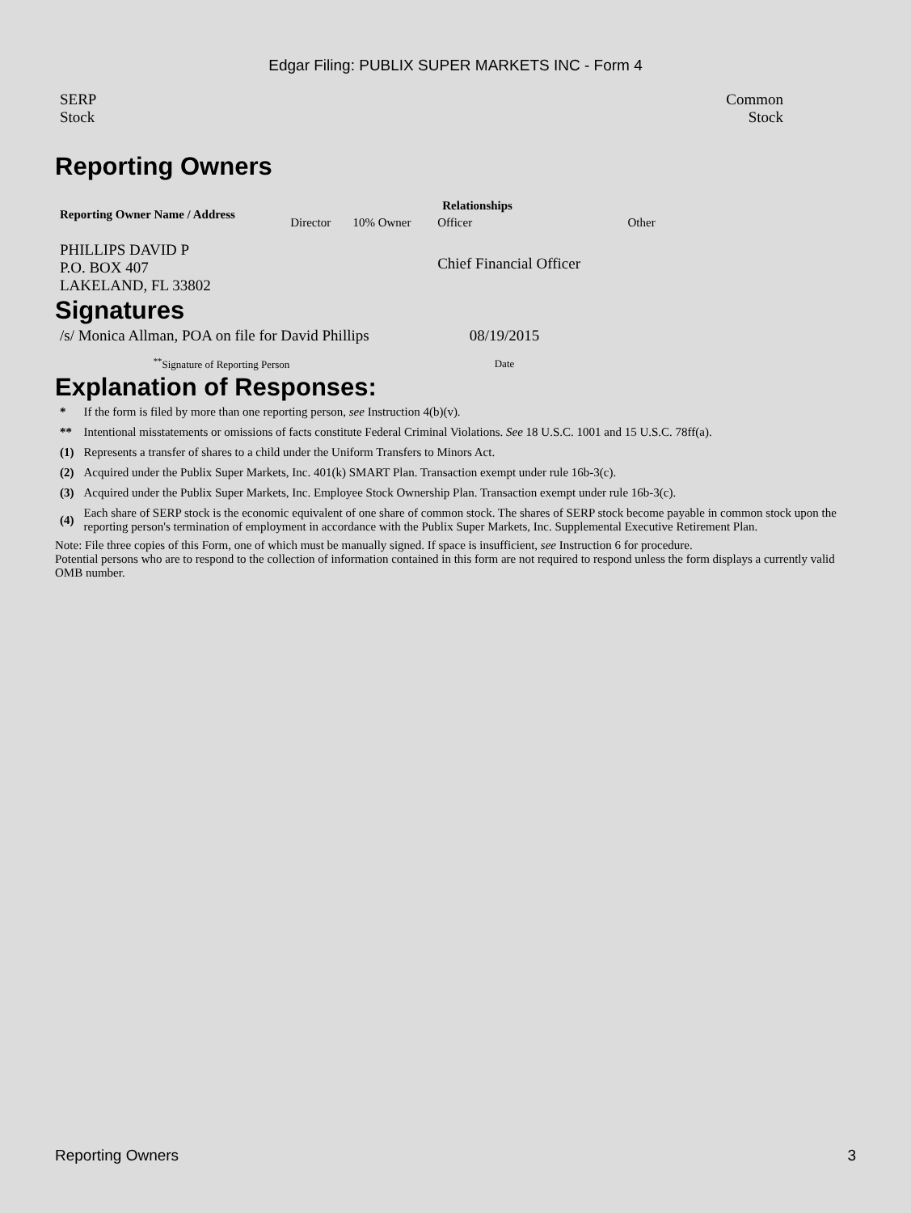Edgar Filing: PUBLIX SUPER MARKETS INC - Form 4
| SERP Stock | Common Stock |
Reporting Owners
| Reporting Owner Name / Address | Relationships | | | |
| --- | --- | --- | --- | --- |
| | Director | 10% Owner | Officer | Other |
| PHILLIPS DAVID P P.O. BOX 407 LAKELAND, FL 33802 | | | Chief Financial Officer | |
Signatures
| /s/ Monica Allman, POA on file for David Phillips | 08/19/2015 |
| <sup>**</sup> Signature of Reporting Person | Date |
Explanation of Responses:
| * | If the form is filed by more than one reporting person, see Instruction 4(b)(v). |
| ** | Intentional misstatements or omissions of facts constitute Federal Criminal Violations. See 18 U.S.C. 1001 and 15 U.S.C. 78ff(a). |
| (1) | Represents a transfer of shares to a child under the Uniform Transfers to Minors Act. |
| (2) | Acquired under the Publix Super Markets, Inc. 401(k) SMART Plan. Transaction exempt under rule 16b-3(c). |
| (3) | Acquired under the Publix Super Markets, Inc. Employee Stock Ownership Plan. Transaction exempt under rule 16b-3(c). |
| (4) | Each share of SERP stock is the economic equivalent of one share of common stock. The shares of SERP stock become payable in common stock upon the reporting person's termination of employment in accordance with the Publix Super Markets, Inc. Supplemental Executive Retirement Plan. |
Note: File three copies of this Form, one of which must be manually signed. If space is insufficient, see Instruction 6 for procedure.
Potential persons who are to respond to the collection of information contained in this form are not required to respond unless the form displays a currently valid OMB number.
Reporting Owners 3